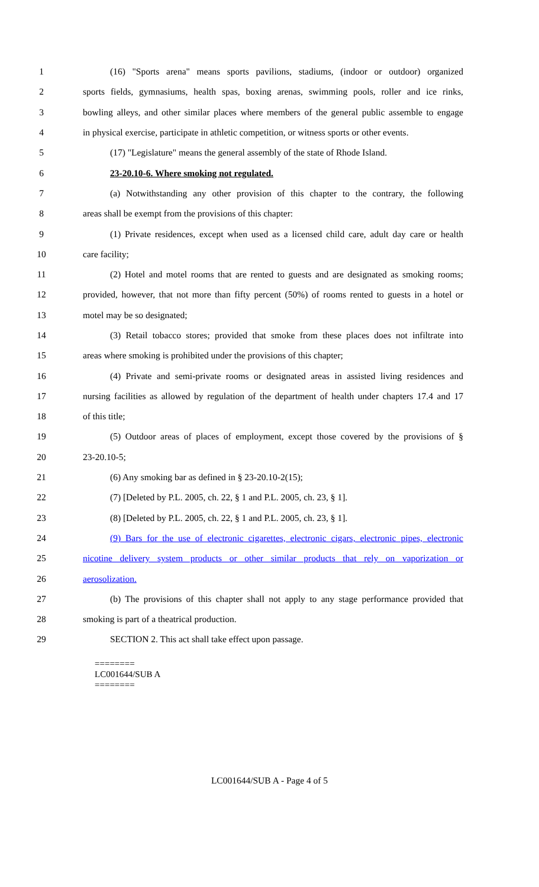1 (16) "Sports arena" means sports pavilions, stadiums, (indoor or outdoor) organized
2 sports fields, gymnasiums, health spas, boxing arenas, swimming pools, roller and ice rinks,
3 bowling alleys, and other similar places where members of the general public assemble to engage
4 in physical exercise, participate in athletic competition, or witness sports or other events.
5 (17) "Legislature" means the general assembly of the state of Rhode Island.
6 23-20.10-6. Where smoking not regulated.
7 (a) Notwithstanding any other provision of this chapter to the contrary, the following
8 areas shall be exempt from the provisions of this chapter:
9 (1) Private residences, except when used as a licensed child care, adult day care or health
10 care facility;
11 (2) Hotel and motel rooms that are rented to guests and are designated as smoking rooms;
12 provided, however, that not more than fifty percent (50%) of rooms rented to guests in a hotel or
13 motel may be so designated;
14 (3) Retail tobacco stores; provided that smoke from these places does not infiltrate into
15 areas where smoking is prohibited under the provisions of this chapter;
16 (4) Private and semi-private rooms or designated areas in assisted living residences and
17 nursing facilities as allowed by regulation of the department of health under chapters 17.4 and 17
18 of this title;
19 (5) Outdoor areas of places of employment, except those covered by the provisions of §
20 23-20.10-5;
21 (6) Any smoking bar as defined in § 23-20.10-2(15);
22 (7) [Deleted by P.L. 2005, ch. 22, § 1 and P.L. 2005, ch. 23, § 1].
23 (8) [Deleted by P.L. 2005, ch. 22, § 1 and P.L. 2005, ch. 23, § 1].
24 (9) Bars for the use of electronic cigarettes, electronic cigars, electronic pipes, electronic
25 nicotine delivery system products or other similar products that rely on vaporization or
26 aerosolization.
27 (b) The provisions of this chapter shall not apply to any stage performance provided that
28 smoking is part of a theatrical production.
29 SECTION 2. This act shall take effect upon passage.
========
LC001644/SUB A
========
LC001644/SUB A - Page 4 of 5